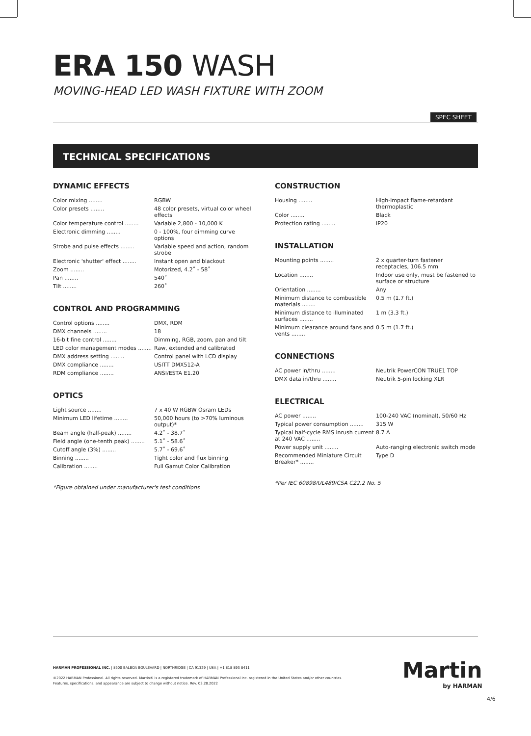ERA 150 WASH
MOVING-HEAD LED WASH FIXTURE WITH ZOOM
SPEC SHEET
TECHNICAL SPECIFICATIONS
DYNAMIC EFFECTS
| Color mixing ........ | RGBW |
| Color presets ........ | 48 color presets, virtual color wheel effects |
| Color temperature control ........ | Variable 2,800 - 10,000 K |
| Electronic dimming ........ | 0 - 100%, four dimming curve options |
| Strobe and pulse effects ........ | Variable speed and action, random strobe |
| Electronic 'shutter' effect ........ | Instant open and blackout |
| Zoom ........ | Motorized, 4.2˚ - 58˚ |
| Pan ........ | 540˚ |
| Tilt ........ | 260˚ |
CONTROL AND PROGRAMMING
| Control options ........ | DMX, RDM |
| DMX channels ........ | 18 |
| 16-bit fine control ........ | Dimming, RGB, zoom, pan and tilt |
| LED color management modes ........ | Raw, extended and calibrated |
| DMX address setting ........ | Control panel with LCD display |
| DMX compliance ........ | USITT DMX512-A |
| RDM compliance ........ | ANSI/ESTA E1.20 |
OPTICS
| Light source ........ | 7 x 40 W RGBW Osram LEDs |
| Minimum LED lifetime ........ | 50,000 hours (to >70% luminous output)* |
| Beam angle (half-peak) ........ | 4.2˚ - 38.7˚ |
| Field angle (one-tenth peak) ........ | 5.1˚ - 58.6˚ |
| Cutoff angle (3%) ........ | 5.7˚ - 69.6˚ |
| Binning ........ | Tight color and flux binning |
| Calibration ........ | Full Gamut Color Calibration |
*Figure obtained under manufacturer's test conditions
CONSTRUCTION
| Housing ........ | High-impact flame-retardant thermoplastic |
| Color ........ | Black |
| Protection rating ........ | IP20 |
INSTALLATION
| Mounting points ........ | 2 x quarter-turn fastener receptacles, 106.5 mm |
| Location ........ | Indoor use only, must be fastened to surface or structure |
| Orientation ........ | Any |
| Minimum distance to combustible materials ........ | 0.5 m (1.7 ft.) |
| Minimum distance to illuminated surfaces ........ | 1 m (3.3 ft.) |
| Minimum clearance around fans and vents ........ | 0.5 m (1.7 ft.) |
CONNECTIONS
| AC power in/thru ........ | Neutrik PowerCON TRUE1 TOP |
| DMX data in/thru ........ | Neutrik 5-pin locking XLR |
ELECTRICAL
| AC power ........ | 100-240 VAC (nominal), 50/60 Hz |
| Typical power consumption ........ | 315 W |
| Typical half-cycle RMS inrush current at 240 VAC ........ | 8.7 A |
| Power supply unit ........ | Auto-ranging electronic switch mode |
| Recommended Miniature Circuit Breaker* ........ | Type D |
*Per IEC 60898/UL489/CSA C22.2 No. 5
HARMAN PROFESSIONAL INC. | 8500 BALBOA BOULEVARD | NORTHRIDGE | CA 91329 | USA | +1 818 893 8411
©2022 HARMAN Professional. All rights reserved. Martin® is a registered trademark of HARMAN Professional Inc. registered in the United States and/or other countries.
Features, specifications, and appearance are subject to change without notice. Rev. 03.28.2022
Martin
by HARMAN
4/6